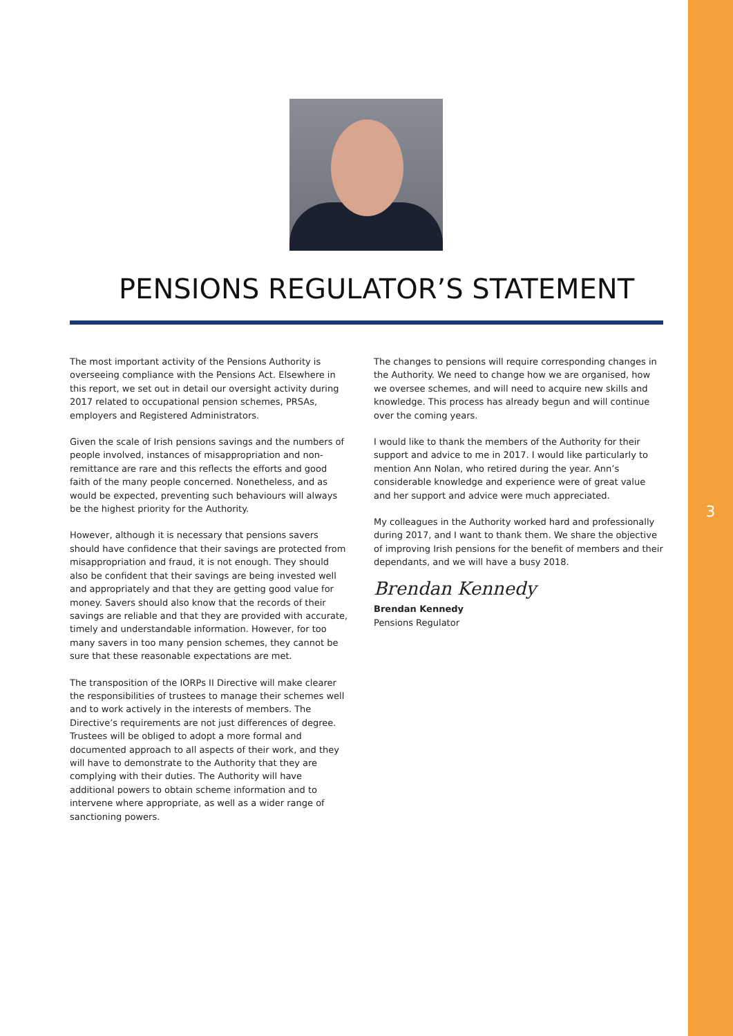3
PENSIONS REGULATOR’S STATEMENT
The most important activity of the Pensions Authority is overseeing compliance with the Pensions Act. Elsewhere in this report, we set out in detail our oversight activity during 2017 related to occupational pension schemes, PRSAs, employers and Registered Administrators.
Given the scale of Irish pensions savings and the numbers of people involved, instances of misappropriation and non-remittance are rare and this reflects the efforts and good faith of the many people concerned. Nonetheless, and as would be expected, preventing such behaviours will always be the highest priority for the Authority.
However, although it is necessary that pensions savers should have confidence that their savings are protected from misappropriation and fraud, it is not enough. They should also be confident that their savings are being invested well and appropriately and that they are getting good value for money. Savers should also know that the records of their savings are reliable and that they are provided with accurate, timely and understandable information. However, for too many savers in too many pension schemes, they cannot be sure that these reasonable expectations are met.
The transposition of the IORPs II Directive will make clearer the responsibilities of trustees to manage their schemes well and to work actively in the interests of members. The Directive’s requirements are not just differences of degree. Trustees will be obliged to adopt a more formal and documented approach to all aspects of their work, and they will have to demonstrate to the Authority that they are complying with their duties. The Authority will have additional powers to obtain scheme information and to intervene where appropriate, as well as a wider range of sanctioning powers.
The changes to pensions will require corresponding changes in the Authority. We need to change how we are organised, how we oversee schemes, and will need to acquire new skills and knowledge. This process has already begun and will continue over the coming years.
I would like to thank the members of the Authority for their support and advice to me in 2017. I would like particularly to mention Ann Nolan, who retired during the year. Ann’s considerable knowledge and experience were of great value and her support and advice were much appreciated.
My colleagues in the Authority worked hard and professionally during 2017, and I want to thank them. We share the objective of improving Irish pensions for the benefit of members and their dependants, and we will have a busy 2018.
Brendan Kennedy
Brendan Kennedy
Pensions Regulator